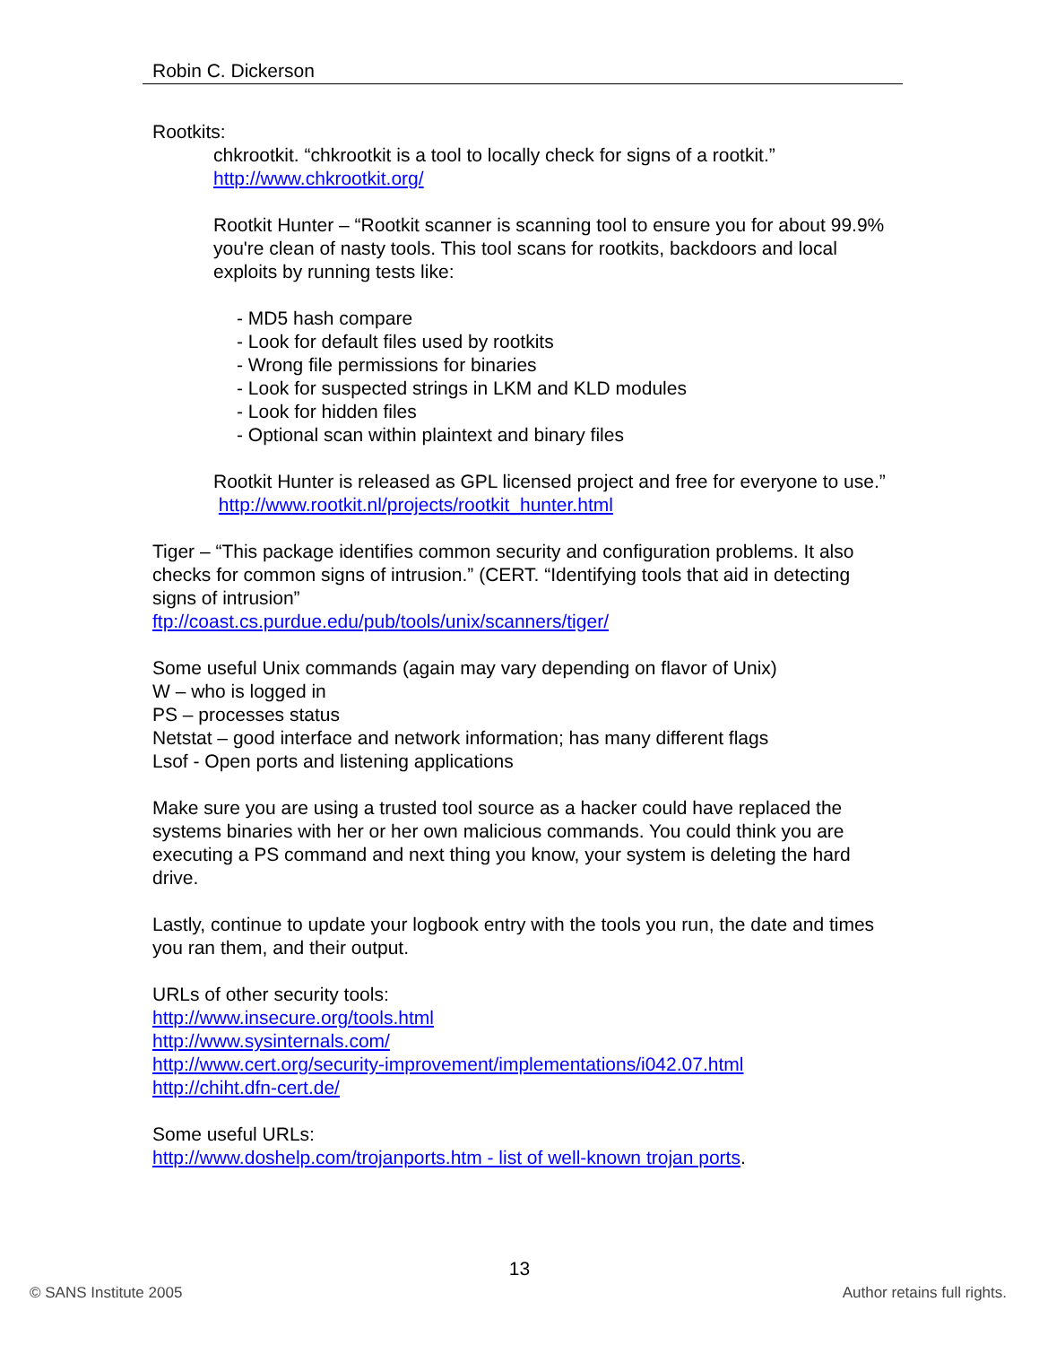Robin C. Dickerson
Rootkits:
chkrootkit. “chkrootkit is a tool to locally check for signs of a rootkit.”
http://www.chkrootkit.org/
Rootkit Hunter – “Rootkit scanner is scanning tool to ensure you for about 99.9% you're clean of nasty tools. This tool scans for rootkits, backdoors and local exploits by running tests like:
- MD5 hash compare
- Look for default files used by rootkits
- Wrong file permissions for binaries
- Look for suspected strings in LKM and KLD modules
- Look for hidden files
- Optional scan within plaintext and binary files
Rootkit Hunter is released as GPL licensed project and free for everyone to use.” http://www.rootkit.nl/projects/rootkit_hunter.html
Tiger – “This package identifies common security and configuration problems. It also checks for common signs of intrusion.” (CERT. “Identifying tools that aid in detecting signs of intrusion”
ftp://coast.cs.purdue.edu/pub/tools/unix/scanners/tiger/
Some useful Unix commands (again may vary depending on flavor of Unix)
W – who is logged in
PS – processes status
Netstat – good interface and network information; has many different flags
Lsof - Open ports and listening applications
Make sure you are using a trusted tool source as a hacker could have replaced the systems binaries with her or her own malicious commands. You could think you are executing a PS command and next thing you know, your system is deleting the hard drive.
Lastly, continue to update your logbook entry with the tools you run, the date and times you ran them, and their output.
URLs of other security tools:
http://www.insecure.org/tools.html
http://www.sysinternals.com/
http://www.cert.org/security-improvement/implementations/i042.07.html
http://chiht.dfn-cert.de/
Some useful URLs:
http://www.doshelp.com/trojanports.htm - list of well-known trojan ports.
13
© SANS Institute 2005 Author retains full rights.